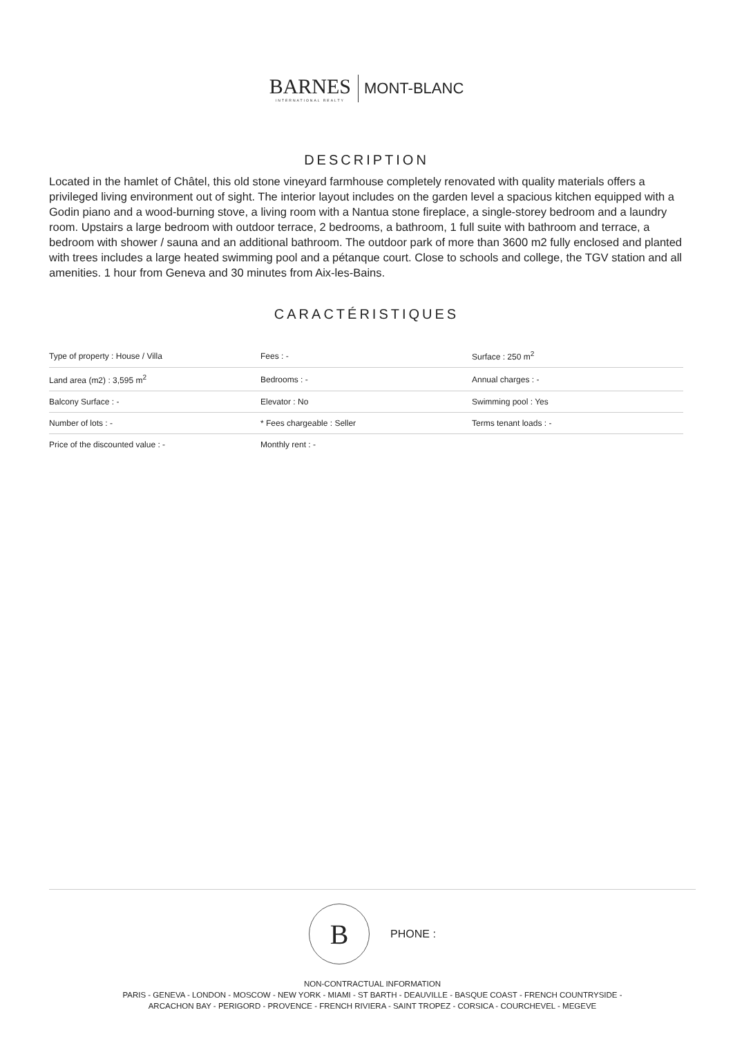BARNES INTERNATIONAL REALTY MONT-BLANC
DESCRIPTION
Located in the hamlet of Châtel, this old stone vineyard farmhouse completely renovated with quality materials offers a privileged living environment out of sight. The interior layout includes on the garden level a spacious kitchen equipped with a Godin piano and a wood-burning stove, a living room with a Nantua stone fireplace, a single-storey bedroom and a laundry room. Upstairs a large bedroom with outdoor terrace, 2 bedrooms, a bathroom, 1 full suite with bathroom and terrace, a bedroom with shower / sauna and an additional bathroom. The outdoor park of more than 3600 m2 fully enclosed and planted with trees includes a large heated swimming pool and a pétanque court. Close to schools and college, the TGV station and all amenities. 1 hour from Geneva and 30 minutes from Aix-les-Bains.
CARACTÉRISTIQUES
| Type of property : House / Villa | Fees : - | Surface : 250 m<sup>2</sup> |
| Land area (m2) : 3,595 m<sup>2</sup> | Bedrooms : - | Annual charges : - |
| Balcony Surface : - | Elevator : No | Swimming pool : Yes |
| Number of lots : - | * Fees chargeable : Seller | Terms tenant loads : - |
| Price of the discounted value : - | Monthly rent : - | |
B
PHONE :
NON-CONTRACTUAL INFORMATION
PARIS - GENEVA - LONDON - MOSCOW - NEW YORK - MIAMI - ST BARTH - DEAUVILLE - BASQUE COAST - FRENCH COUNTRYSIDE -
ARCACHON BAY - PERIGORD - PROVENCE - FRENCH RIVIERA - SAINT TROPEZ - CORSICA - COURCHEVEL - MEGEVE